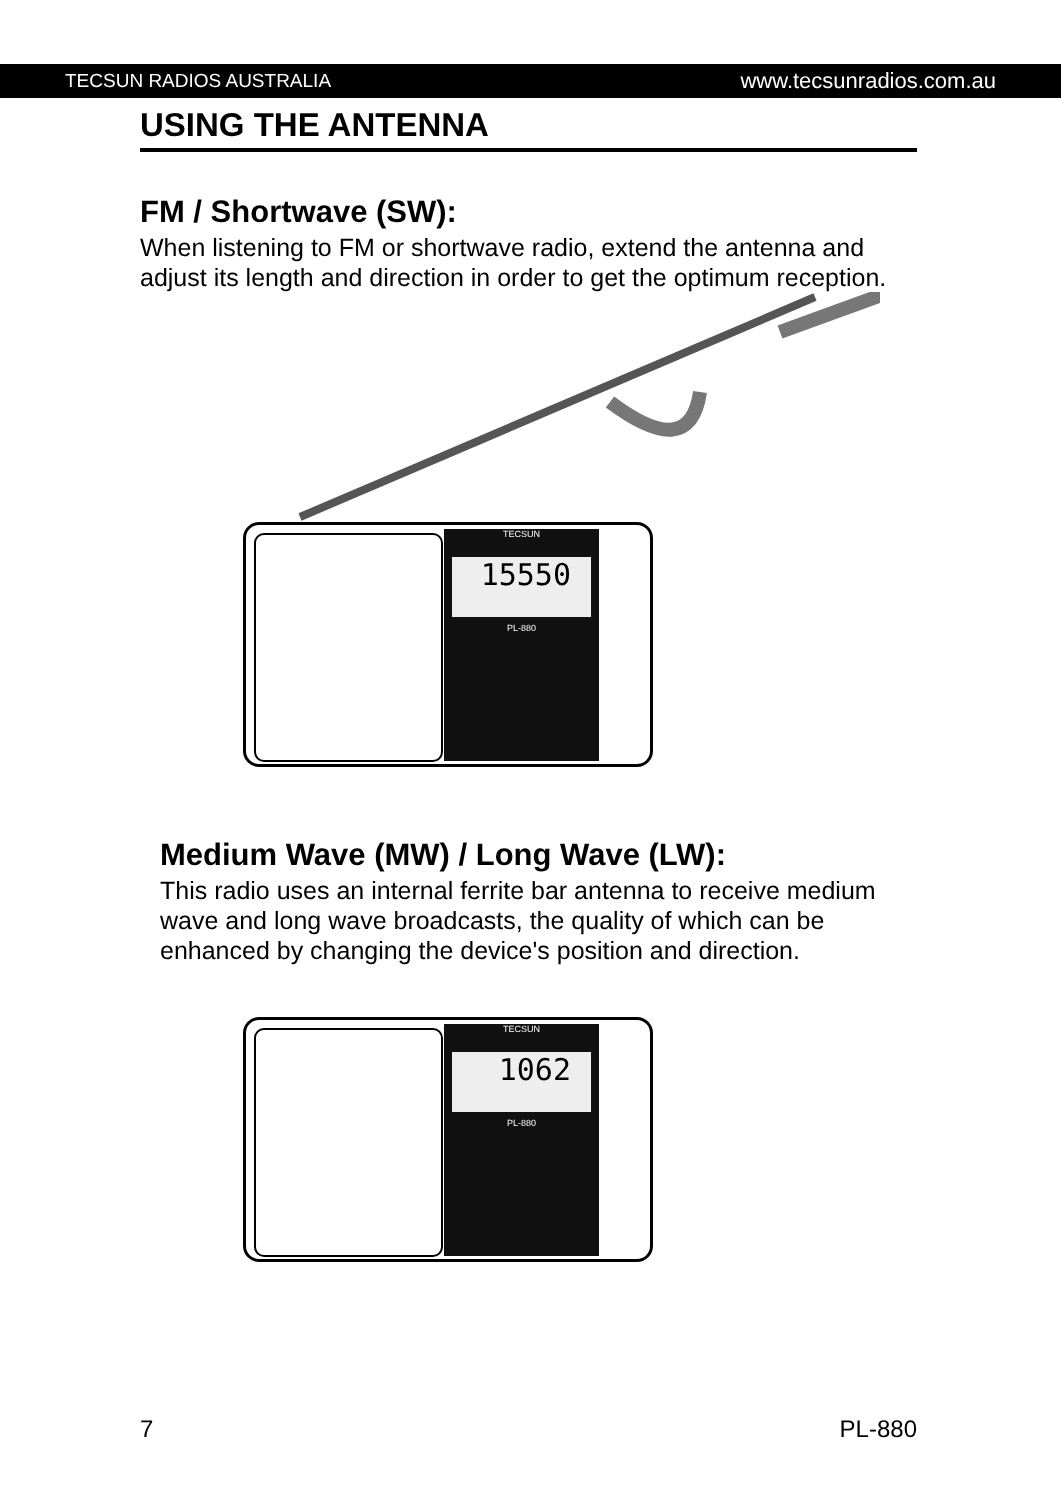TECSUN RADIOS AUSTRALIA www.tecsunradios.com.au
USING THE ANTENNA
FM / Shortwave (SW):
When listening to FM or shortwave radio, extend the antenna and adjust its length and direction in order to get the optimum reception.
TECSUN
15550
PL-880
Medium Wave (MW) / Long Wave (LW):
This radio uses an internal ferrite bar antenna to receive medium wave and long wave broadcasts, the quality of which can be enhanced by changing the device's position and direction.
TECSUN
1062
PL-880
7 PL-880